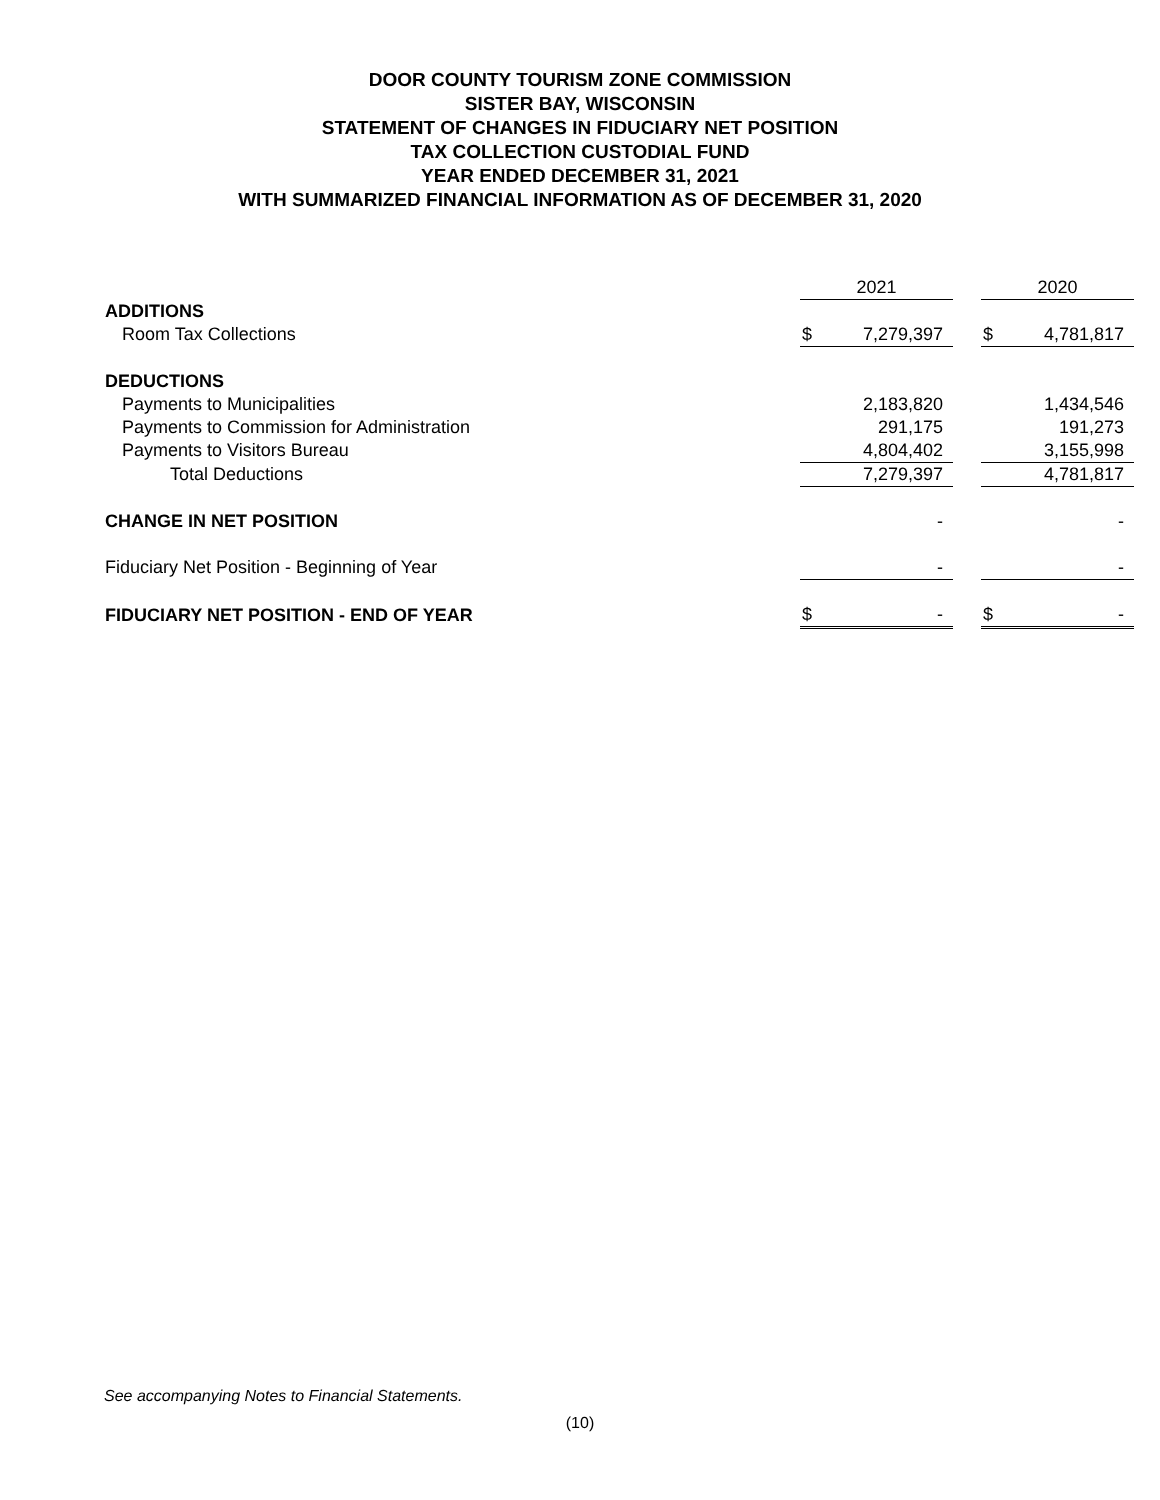DOOR COUNTY TOURISM ZONE COMMISSION
SISTER BAY, WISCONSIN
STATEMENT OF CHANGES IN FIDUCIARY NET POSITION
TAX COLLECTION CUSTODIAL FUND
YEAR ENDED DECEMBER 31, 2021
WITH SUMMARIZED FINANCIAL INFORMATION AS OF DECEMBER 31, 2020
| | 2021 | | | 2020 | |
| ADDITIONS | | | | | |
| Room Tax Collections | $ | 7,279,397 | | $ | 4,781,817 |
| DEDUCTIONS | | | | | |
| Payments to Municipalities | | 2,183,820 | | | 1,434,546 |
| Payments to Commission for Administration | | 291,175 | | | 191,273 |
| Payments to Visitors Bureau | | 4,804,402 | | | 3,155,998 |
| Total Deductions | | 7,279,397 | | | 4,781,817 |
| CHANGE IN NET POSITION | | - | | | - |
| Fiduciary Net Position - Beginning of Year | | - | | | - |
| FIDUCIARY NET POSITION - END OF YEAR | $ | - | | $ | - |
See accompanying Notes to Financial Statements.
(10)